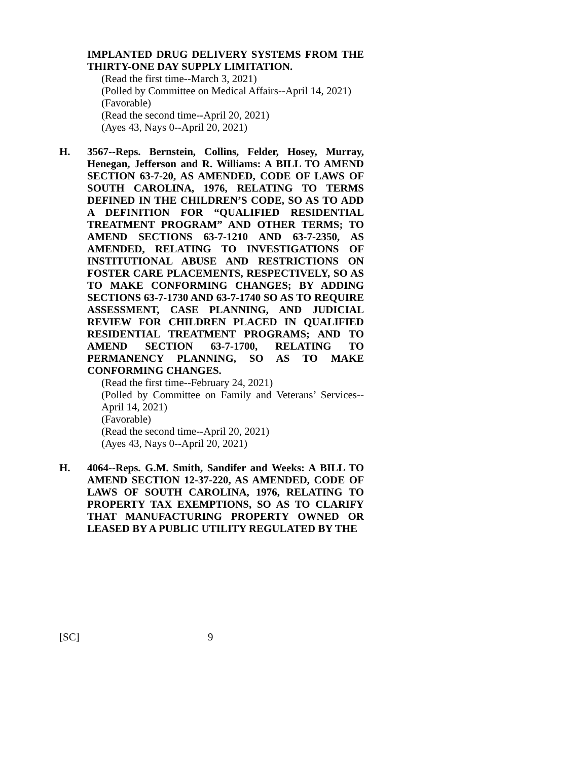IMPLANTED DRUG DELIVERY SYSTEMS FROM THE THIRTY-ONE DAY SUPPLY LIMITATION.
(Read the first time--March 3, 2021)
(Polled by Committee on Medical Affairs--April 14, 2021)
(Favorable)
(Read the second time--April 20, 2021)
(Ayes 43, Nays 0--April 20, 2021)
H. 3567--Reps. Bernstein, Collins, Felder, Hosey, Murray, Henegan, Jefferson and R. Williams: A BILL TO AMEND SECTION 63-7-20, AS AMENDED, CODE OF LAWS OF SOUTH CAROLINA, 1976, RELATING TO TERMS DEFINED IN THE CHILDREN’S CODE, SO AS TO ADD A DEFINITION FOR “QUALIFIED RESIDENTIAL TREATMENT PROGRAM” AND OTHER TERMS; TO AMEND SECTIONS 63-7-1210 AND 63-7-2350, AS AMENDED, RELATING TO INVESTIGATIONS OF INSTITUTIONAL ABUSE AND RESTRICTIONS ON FOSTER CARE PLACEMENTS, RESPECTIVELY, SO AS TO MAKE CONFORMING CHANGES; BY ADDING SECTIONS 63-7-1730 AND 63-7-1740 SO AS TO REQUIRE ASSESSMENT, CASE PLANNING, AND JUDICIAL REVIEW FOR CHILDREN PLACED IN QUALIFIED RESIDENTIAL TREATMENT PROGRAMS; AND TO AMEND SECTION 63-7-1700, RELATING TO PERMANENCY PLANNING, SO AS TO MAKE CONFORMING CHANGES.
(Read the first time--February 24, 2021)
(Polled by Committee on Family and Veterans’ Services--April 14, 2021)
(Favorable)
(Read the second time--April 20, 2021)
(Ayes 43, Nays 0--April 20, 2021)
H. 4064--Reps. G.M. Smith, Sandifer and Weeks: A BILL TO AMEND SECTION 12-37-220, AS AMENDED, CODE OF LAWS OF SOUTH CAROLINA, 1976, RELATING TO PROPERTY TAX EXEMPTIONS, SO AS TO CLARIFY THAT MANUFACTURING PROPERTY OWNED OR LEASED BY A PUBLIC UTILITY REGULATED BY THE
[SC] 9